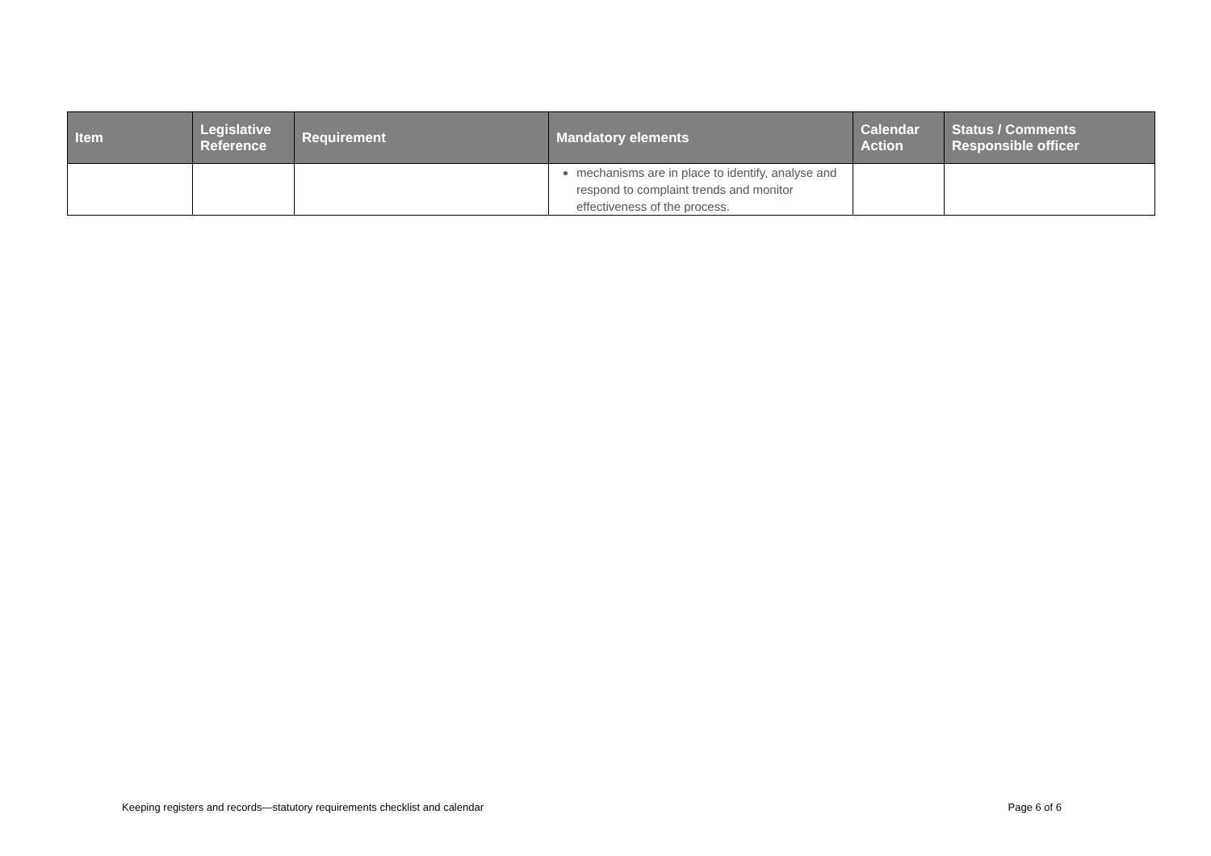| Item | Legislative Reference | Requirement | Mandatory elements | Calendar Action | Status / Comments Responsible officer |
| --- | --- | --- | --- | --- | --- |
| | | | mechanisms are in place to identify, analyse and respond to complaint trends and monitor effectiveness of the process. | | |
Keeping registers and records—statutory requirements checklist and calendar Page 6 of 6